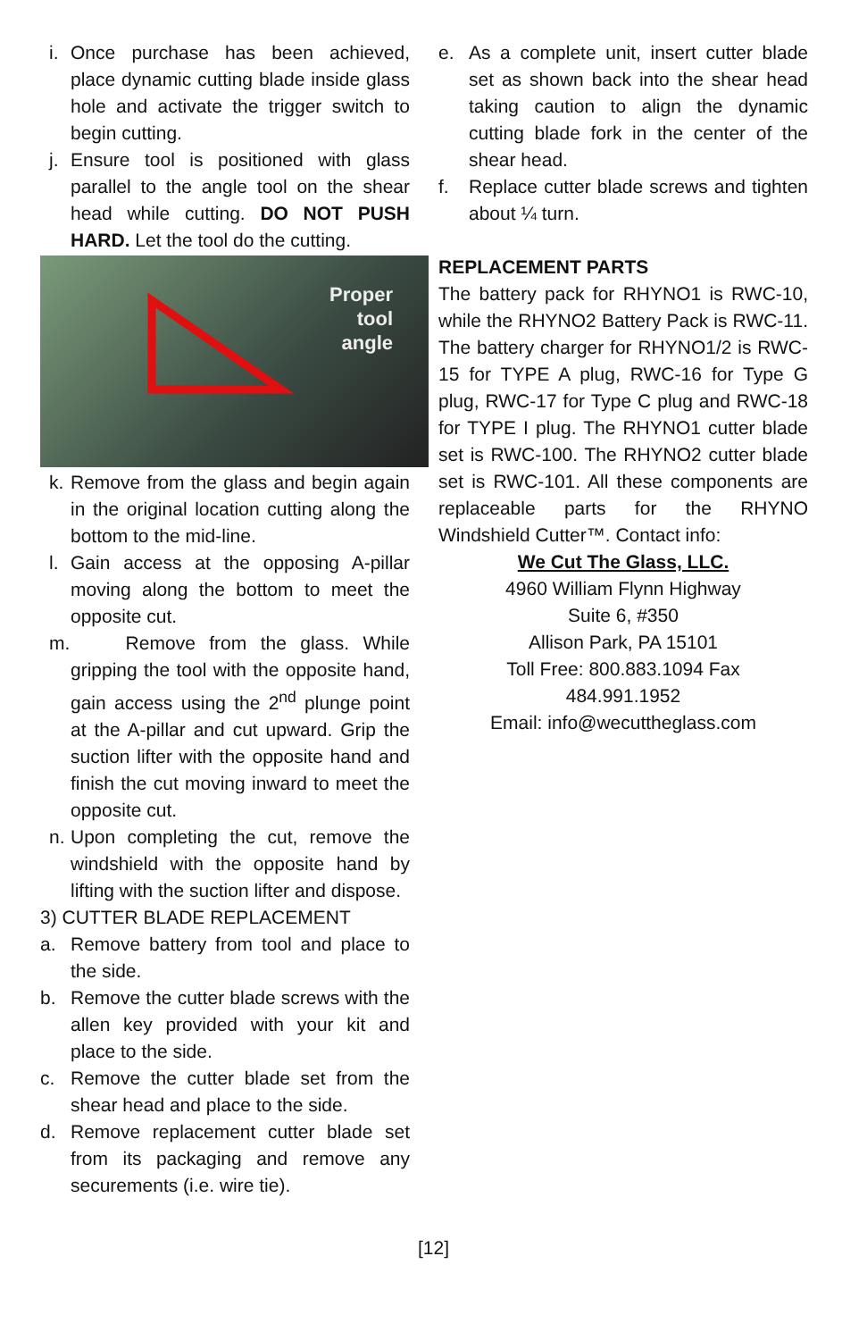i. Once purchase has been achieved, place dynamic cutting blade inside glass hole and activate the trigger switch to begin cutting.
j. Ensure tool is positioned with glass parallel to the angle tool on the shear head while cutting. DO NOT PUSH HARD. Let the tool do the cutting.
Proper
tool
angle
k. Remove from the glass and begin again in the original location cutting along the bottom to the mid-line.
l. Gain access at the opposing A-pillar moving along the bottom to meet the opposite cut.
m. Remove from the glass. While gripping the tool with the opposite hand, gain access using the 2<sup>nd</sup> plunge point at the A-pillar and cut upward. Grip the suction lifter with the opposite hand and finish the cut moving inward to meet the opposite cut.
n. Upon completing the cut, remove the windshield with the opposite hand by lifting with the suction lifter and dispose.
3) CUTTER BLADE REPLACEMENT
a. Remove battery from tool and place to the side.
b. Remove the cutter blade screws with the allen key provided with your kit and place to the side.
c. Remove the cutter blade set from the shear head and place to the side.
d. Remove replacement cutter blade set from its packaging and remove any securements (i.e. wire tie).
e. As a complete unit, insert cutter blade set as shown back into the shear head taking caution to align the dynamic cutting blade fork in the center of the shear head.
f. Replace cutter blade screws and tighten about ¼ turn.
REPLACEMENT PARTS
The battery pack for RHYNO1 is RWC-10, while the RHYNO2 Battery Pack is RWC-11. The battery charger for RHYNO1/2 is RWC-15 for TYPE A plug, RWC-16 for Type G plug, RWC-17 for Type C plug and RWC-18 for TYPE I plug. The RHYNO1 cutter blade set is RWC-100. The RHYNO2 cutter blade set is RWC-101. All these components are replaceable parts for the RHYNO Windshield Cutter™. Contact info:
We Cut The Glass, LLC.
4960 William Flynn Highway
Suite 6, #350
Allison Park, PA 15101
Toll Free: 800.883.1094 Fax
484.991.1952
Email: info@wecuttheglass.com
[12]